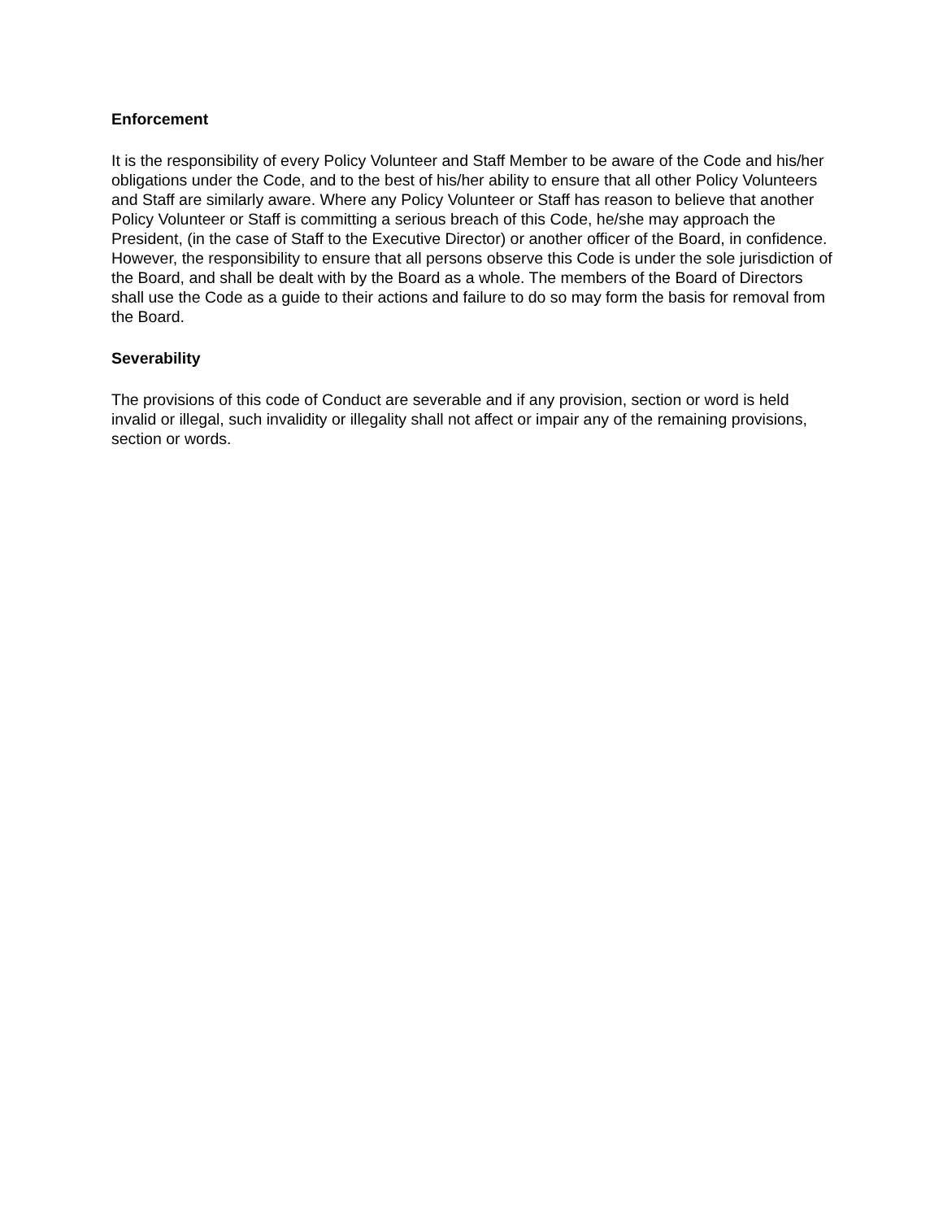Enforcement
It is the responsibility of every Policy Volunteer and Staff Member to be aware of the Code and his/her obligations under the Code, and to the best of his/her ability to ensure that all other Policy Volunteers and Staff are similarly aware. Where any Policy Volunteer or Staff has reason to believe that another Policy Volunteer or Staff is committing a serious breach of this Code, he/she may approach the President, (in the case of Staff to the Executive Director) or another officer of the Board, in confidence. However, the responsibility to ensure that all persons observe this Code is under the sole jurisdiction of the Board, and shall be dealt with by the Board as a whole. The members of the Board of Directors shall use the Code as a guide to their actions and failure to do so may form the basis for removal from the Board.
Severability
The provisions of this code of Conduct are severable and if any provision, section or word is held invalid or illegal, such invalidity or illegality shall not affect or impair any of the remaining provisions, section or words.